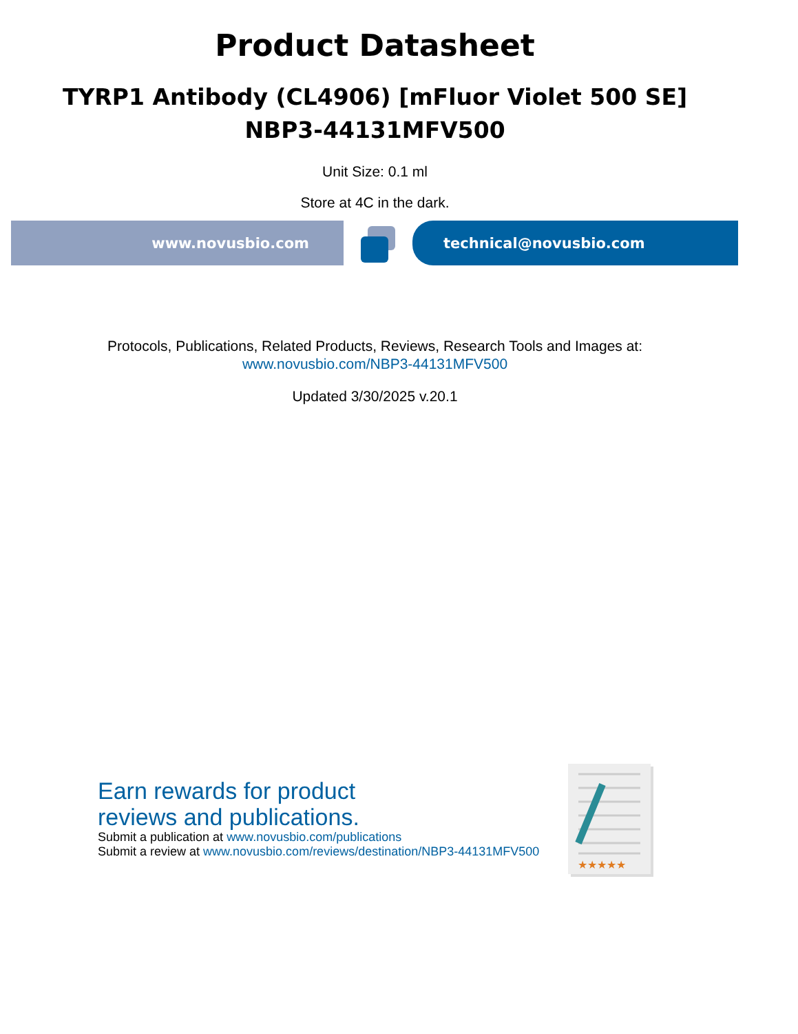Product Datasheet
TYRP1 Antibody (CL4906) [mFluor Violet 500 SE]
NBP3-44131MFV500
Unit Size: 0.1 ml
Store at 4C in the dark.
www.novusbio.com technical@novusbio.com
Protocols, Publications, Related Products, Reviews, Research Tools and Images at:
www.novusbio.com/NBP3-44131MFV500
Updated 3/30/2025 v.20.1
Earn rewards for product
reviews and publications.
Submit a publication at www.novusbio.com/publications
Submit a review at www.novusbio.com/reviews/destination/NBP3-44131MFV500
★★★★★